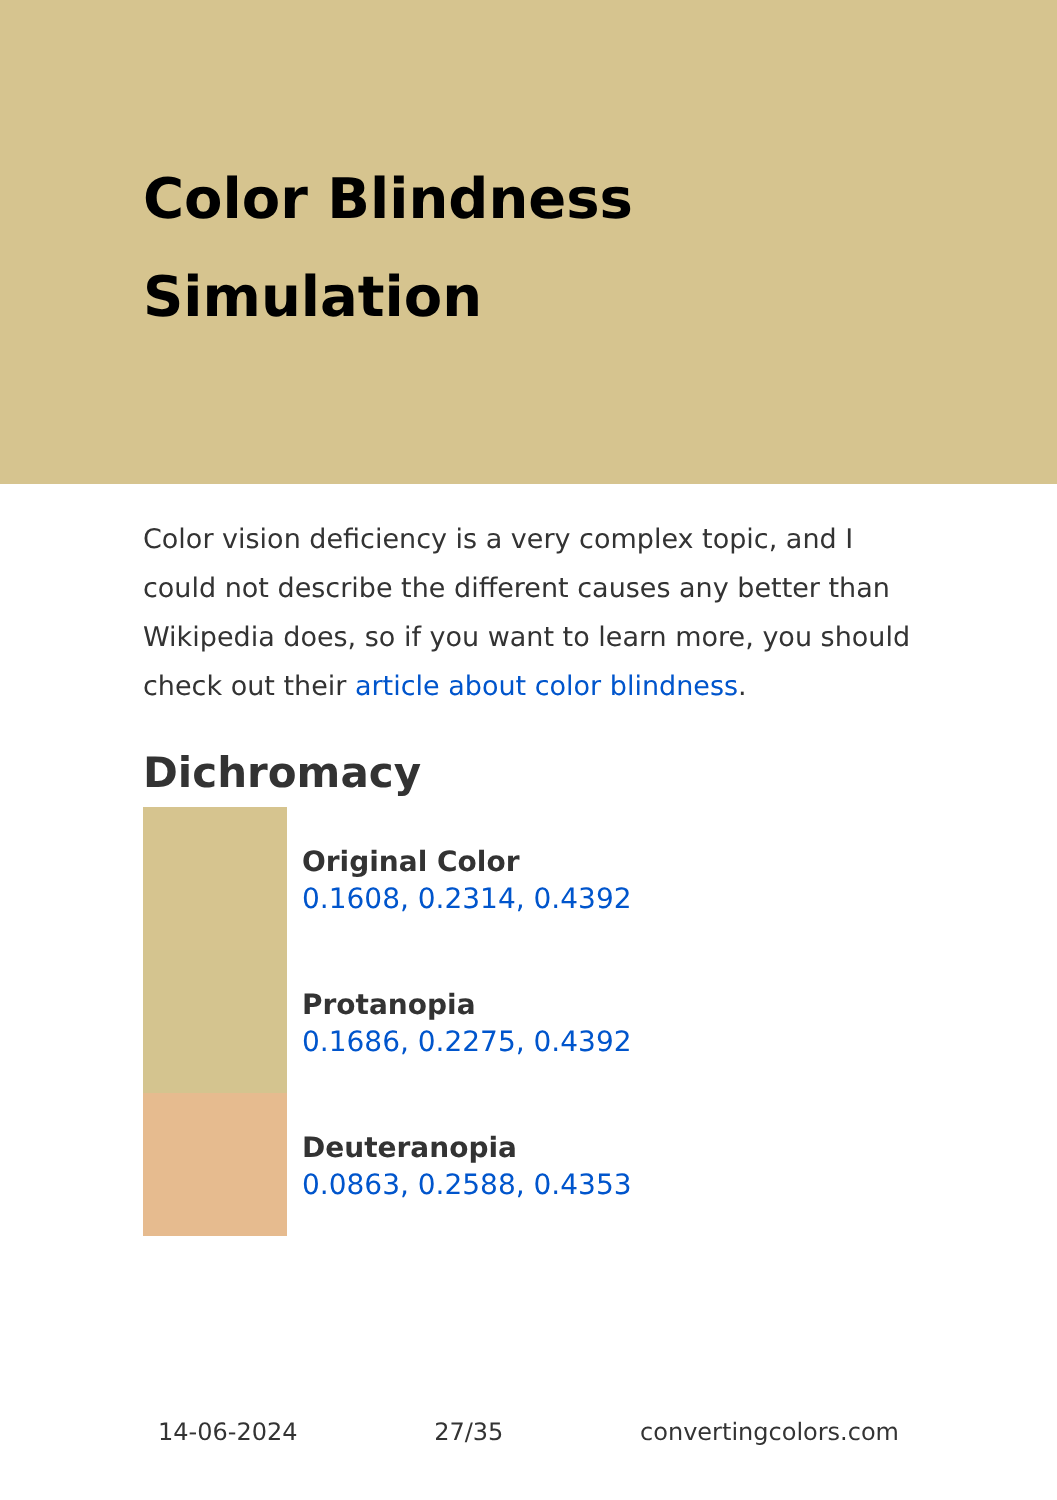Color Blindness
Simulation
Color vision deficiency is a very complex topic, and I could not describe the different causes any better than Wikipedia does, so if you want to learn more, you should check out their article about color blindness.
Dichromacy
Original Color
0.1608, 0.2314, 0.4392
Protanopia
0.1686, 0.2275, 0.4392
Deuteranopia
0.0863, 0.2588, 0.4353
14-06-2024 27/35 convertingcolors.com